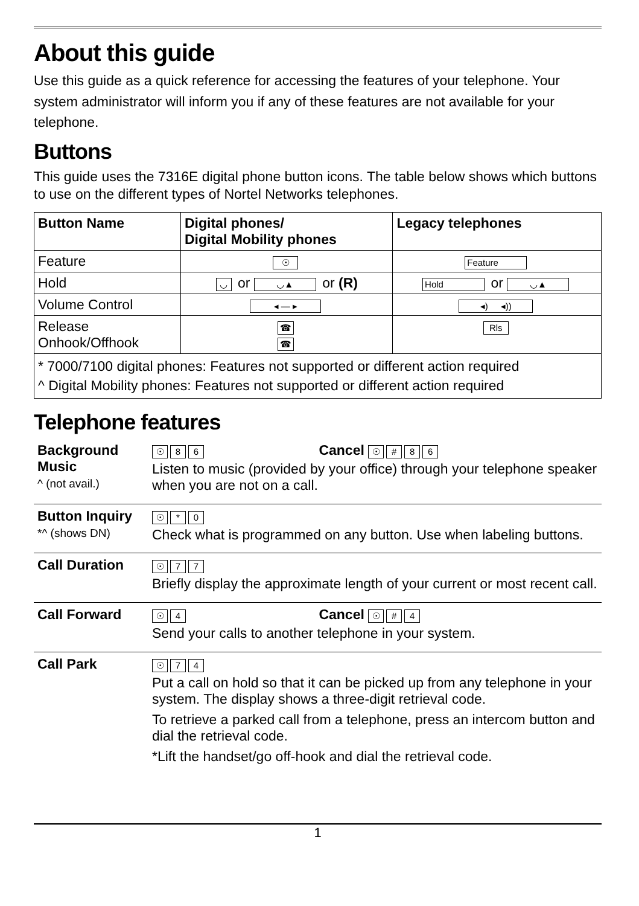About this guide
Use this guide as a quick reference for accessing the features of your telephone. Your system administrator will inform you if any of these features are not available for your telephone.
Buttons
This guide uses the 7316E digital phone button icons. The table below shows which buttons to use on the different types of Nortel Networks telephones.
| Button Name | Digital phones/ Digital Mobility phones | Legacy telephones |
| --- | --- | --- |
| Feature | ☉ | Feature |
| Hold | ◡ or ◡▲ or (R) | Hold or ◡▲ |
| Volume Control | ◂ — ▸ | ◂) ◂)) |
| Release Onhook/Offhook | ☎ ☎ | Rls |
| * 7000/7100 digital phones: Features not supported or different action required ^ Digital Mobility phones: Features not supported or different action required | | |
Telephone features
| Background Music ^ (not avail.) | ☉ 8 6 Cancel ☉ # 8 6 Listen to music (provided by your office) through your telephone speaker when you are not on a call. |
| Button Inquiry *^ (shows DN) | ☉ * 0 Check what is programmed on any button. Use when labeling buttons. |
| Call Duration | ☉ 7 7 Briefly display the approximate length of your current or most recent call. |
| Call Forward | ☉ 4 Cancel ☉ # 4 Send your calls to another telephone in your system. |
| Call Park | ☉ 7 4 Put a call on hold so that it can be picked up from any telephone in your system. The display shows a three-digit retrieval code. To retrieve a parked call from a telephone, press an intercom button and dial the retrieval code. *Lift the handset/go off-hook and dial the retrieval code. |
1